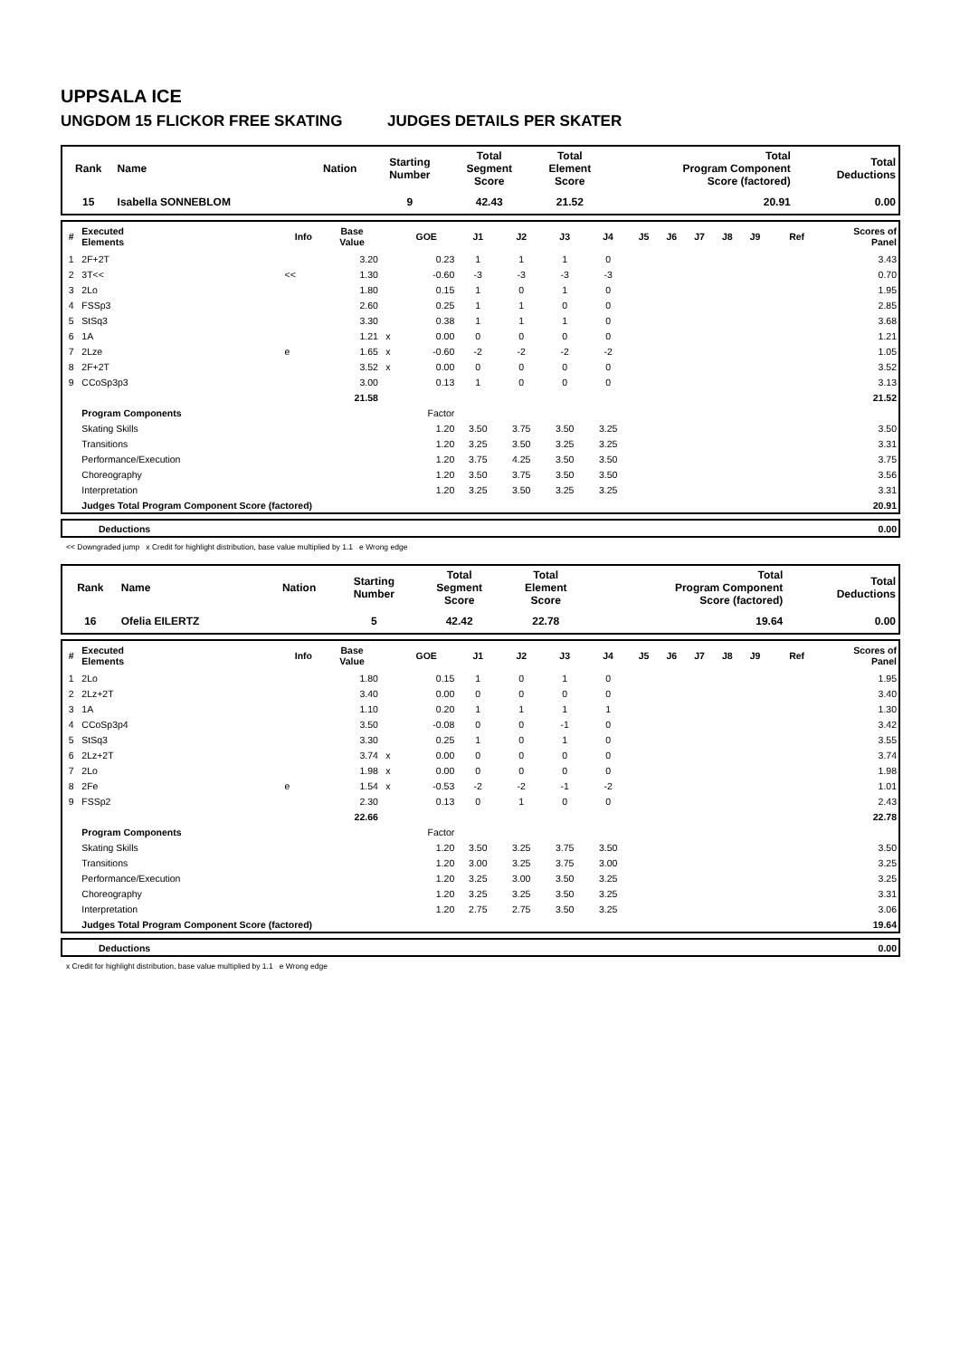UPPSALA ICE
UNGDOM 15 FLICKOR FREE SKATING JUDGES DETAILS PER SKATER
| Rank | Name | Nation | Starting Number | Total Segment Score | Total Element Score | Total Program Component Score (factored) | Total Deductions |
| --- | --- | --- | --- | --- | --- | --- | --- |
| 15 | Isabella SONNEBLOM | | 9 | 42.43 | 21.52 | 20.91 | 0.00 |
| # | Executed Elements | Info | Base Value | | GOE | J1 | J2 | J3 | J4 | J5 | J6 | J7 | J8 | J9 | Ref | Scores of Panel |
| --- | --- | --- | --- | --- | --- | --- | --- | --- | --- | --- | --- | --- | --- | --- | --- | --- |
| 1 | 2F+2T | | 3.20 | | 0.23 | 1 | 1 | 1 | 0 | | | | | | | 3.43 |
| 2 | 3T<< | << | 1.30 | | -0.60 | -3 | -3 | -3 | -3 | | | | | | | 0.70 |
| 3 | 2Lo | | 1.80 | | 0.15 | 1 | 0 | 1 | 0 | | | | | | | 1.95 |
| 4 | FSSp3 | | 2.60 | | 0.25 | 1 | 1 | 0 | 0 | | | | | | | 2.85 |
| 5 | StSq3 | | 3.30 | | 0.38 | 1 | 1 | 1 | 0 | | | | | | | 3.68 |
| 6 | 1A | | 1.21 | x | 0.00 | 0 | 0 | 0 | 0 | | | | | | | 1.21 |
| 7 | 2Lze | e | 1.65 | x | -0.60 | -2 | -2 | -2 | -2 | | | | | | | 1.05 |
| 8 | 2F+2T | | 3.52 | x | 0.00 | 0 | 0 | 0 | 0 | | | | | | | 3.52 |
| 9 | CCoSp3p3 | | 3.00 | | 0.13 | 1 | 0 | 0 | 0 | | | | | | | 3.13 |
| | | | 21.58 | | | | | | | | | | | | | 21.52 |
| | Program Components | | | | Factor | | | | | | | | | | | |
| | Skating Skills | | | | 1.20 | 3.50 | 3.75 | 3.50 | 3.25 | | | | | | | 3.50 |
| | Transitions | | | | 1.20 | 3.25 | 3.50 | 3.25 | 3.25 | | | | | | | 3.31 |
| | Performance/Execution | | | | 1.20 | 3.75 | 4.25 | 3.50 | 3.50 | | | | | | | 3.75 |
| | Choreography | | | | 1.20 | 3.50 | 3.75 | 3.50 | 3.50 | | | | | | | 3.56 |
| | Interpretation | | | | 1.20 | 3.25 | 3.50 | 3.25 | 3.25 | | | | | | | 3.31 |
| | Judges Total Program Component Score (factored) | | | | | | | | | | | | | | | 20.91 |
| | Deductions | 0.00 |
<< Downgraded jump x Credit for highlight distribution, base value multiplied by 1.1 e Wrong edge
| Rank | Name | Nation | Starting Number | Total Segment Score | Total Element Score | Total Program Component Score (factored) | Total Deductions |
| --- | --- | --- | --- | --- | --- | --- | --- |
| 16 | Ofelia EILERTZ | | 5 | 42.42 | 22.78 | 19.64 | 0.00 |
| # | Executed Elements | Info | Base Value | | GOE | J1 | J2 | J3 | J4 | J5 | J6 | J7 | J8 | J9 | Ref | Scores of Panel |
| --- | --- | --- | --- | --- | --- | --- | --- | --- | --- | --- | --- | --- | --- | --- | --- | --- |
| 1 | 2Lo | | 1.80 | | 0.15 | 1 | 0 | 1 | 0 | | | | | | | 1.95 |
| 2 | 2Lz+2T | | 3.40 | | 0.00 | 0 | 0 | 0 | 0 | | | | | | | 3.40 |
| 3 | 1A | | 1.10 | | 0.20 | 1 | 1 | 1 | 1 | | | | | | | 1.30 |
| 4 | CCoSp3p4 | | 3.50 | | -0.08 | 0 | 0 | -1 | 0 | | | | | | | 3.42 |
| 5 | StSq3 | | 3.30 | | 0.25 | 1 | 0 | 1 | 0 | | | | | | | 3.55 |
| 6 | 2Lz+2T | | 3.74 | x | 0.00 | 0 | 0 | 0 | 0 | | | | | | | 3.74 |
| 7 | 2Lo | | 1.98 | x | 0.00 | 0 | 0 | 0 | 0 | | | | | | | 1.98 |
| 8 | 2Fe | e | 1.54 | x | -0.53 | -2 | -2 | -1 | -2 | | | | | | | 1.01 |
| 9 | FSSp2 | | 2.30 | | 0.13 | 0 | 1 | 0 | 0 | | | | | | | 2.43 |
| | | | 22.66 | | | | | | | | | | | | | 22.78 |
| | Program Components | | | | Factor | | | | | | | | | | | |
| | Skating Skills | | | | 1.20 | 3.50 | 3.25 | 3.75 | 3.50 | | | | | | | 3.50 |
| | Transitions | | | | 1.20 | 3.00 | 3.25 | 3.75 | 3.00 | | | | | | | 3.25 |
| | Performance/Execution | | | | 1.20 | 3.25 | 3.00 | 3.50 | 3.25 | | | | | | | 3.25 |
| | Choreography | | | | 1.20 | 3.25 | 3.25 | 3.50 | 3.25 | | | | | | | 3.31 |
| | Interpretation | | | | 1.20 | 2.75 | 2.75 | 3.50 | 3.25 | | | | | | | 3.06 |
| | Judges Total Program Component Score (factored) | | | | | | | | | | | | | | | 19.64 |
| | Deductions | 0.00 |
x Credit for highlight distribution, base value multiplied by 1.1 e Wrong edge